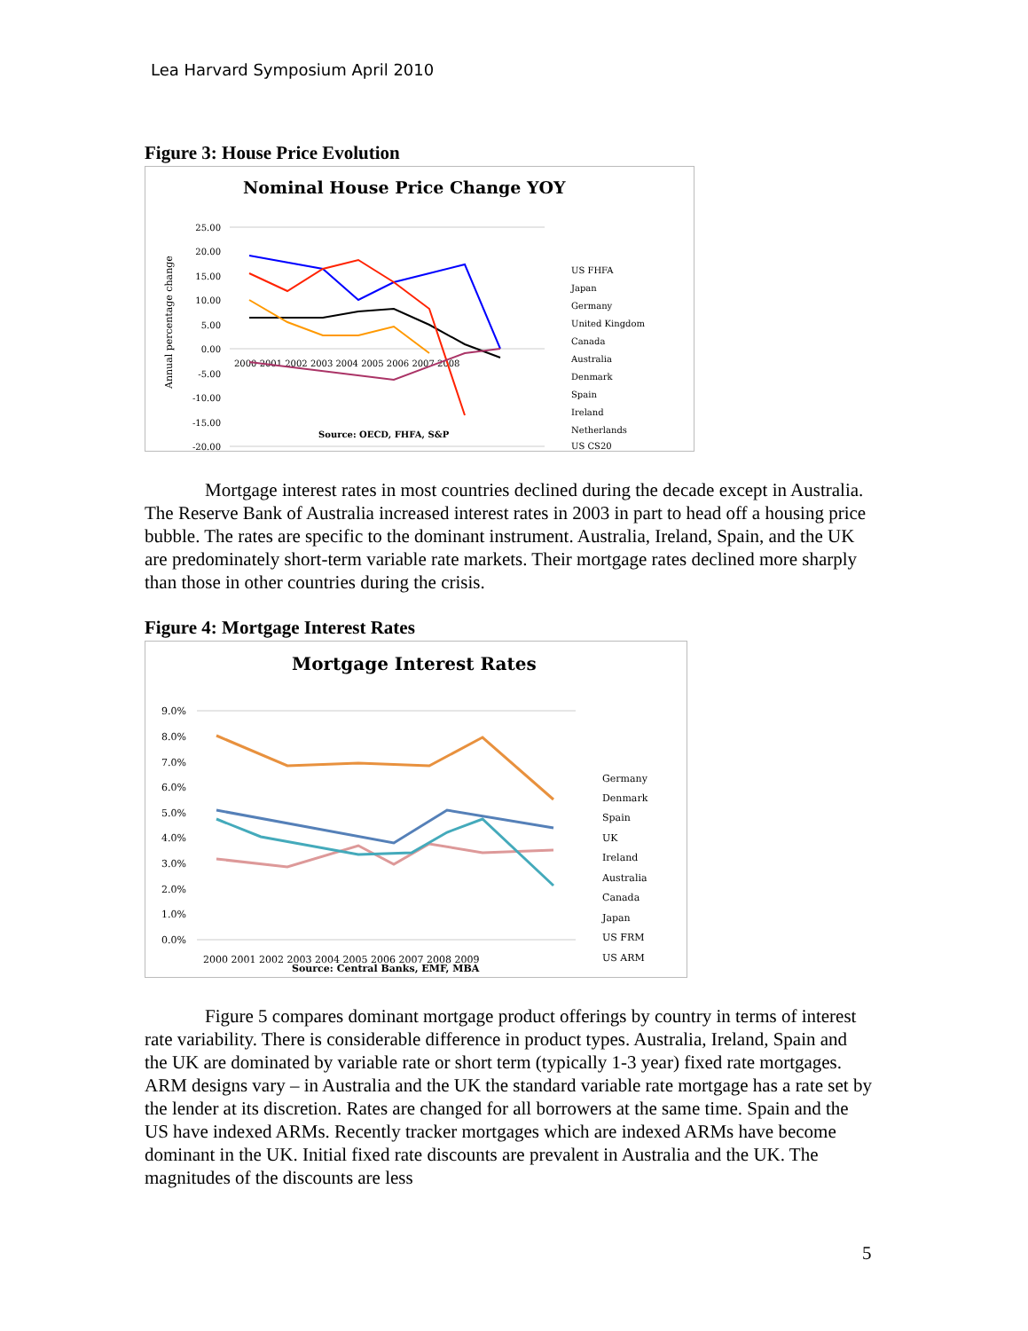Lea Harvard Symposium April 2010
Figure 3: House Price Evolution
Nominal House Price Change YOY
25.00
20.00
15.00
10.00
5.00
0.00
-5.00
-10.00
-15.00
-20.00
2000 2001 2002 2003 2004 2005 2006 2007 2008
Annual percentage change
US FHFA
Japan
Germany
United Kingdom
Canada
Australia
Denmark
Spain
Ireland
Netherlands
US CS20
Source: OECD, FHFA, S&P
Mortgage interest rates in most countries declined during the decade except in Australia. The Reserve Bank of Australia increased interest rates in 2003 in part to head off a housing price bubble. The rates are specific to the dominant instrument. Australia, Ireland, Spain, and the UK are predominately short-term variable rate markets. Their mortgage rates declined more sharply than those in other countries during the crisis.
Figure 4: Mortgage Interest Rates
Mortgage Interest Rates
9.0%
8.0%
7.0%
6.0%
5.0%
4.0%
3.0%
2.0%
1.0%
0.0%
2000 2001 2002 2003 2004 2005 2006 2007 2008 2009
Germany
Denmark
Spain
UK
Ireland
Australia
Canada
Japan
US FRM
US ARM
Source: Central Banks, EMF, MBA
Figure 5 compares dominant mortgage product offerings by country in terms of interest rate variability. There is considerable difference in product types. Australia, Ireland, Spain and the UK are dominated by variable rate or short term (typically 1-3 year) fixed rate mortgages. ARM designs vary – in Australia and the UK the standard variable rate mortgage has a rate set by the lender at its discretion. Rates are changed for all borrowers at the same time. Spain and the US have indexed ARMs. Recently tracker mortgages which are indexed ARMs have become dominant in the UK. Initial fixed rate discounts are prevalent in Australia and the UK. The magnitudes of the discounts are less
5